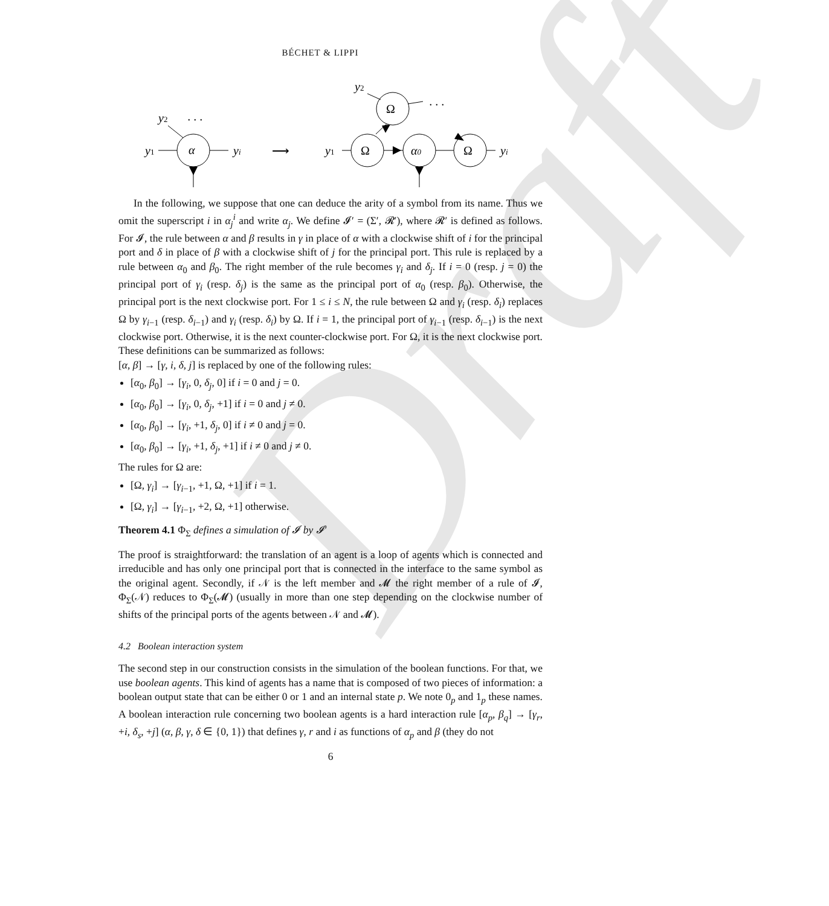Draft
BÉCHET & LIPPI
α
y1
yi
y2
· · ·
⟶
Ω
Ω
α0
Ω
y1
yi
y2
· · ·
In the following, we suppose that one can deduce the arity of a symbol from its name. Thus we omit the superscript i in α<sub>j</sub><sup>i</sup> and write α<sub>j</sub>. We define 𝓘′ = (Σ′, 𝓡′), where 𝓡′ is defined as follows. For 𝓘, the rule between α and β results in γ in place of α with a clockwise shift of i for the principal port and δ in place of β with a clockwise shift of j for the principal port. This rule is replaced by a rule between α<sub>0</sub> and β<sub>0</sub>. The right member of the rule becomes γ<sub>i</sub> and δ<sub>j</sub>. If i = 0 (resp. j = 0) the principal port of γ<sub>i</sub> (resp. δ<sub>j</sub>) is the same as the principal port of α<sub>0</sub> (resp. β<sub>0</sub>). Otherwise, the principal port is the next clockwise port. For 1 ≤ i ≤ N, the rule between Ω and γ<sub>i</sub> (resp. δ<sub>i</sub>) replaces Ω by γ<sub>i−1</sub> (resp. δ<sub>i−1</sub>) and γ<sub>i</sub> (resp. δ<sub>i</sub>) by Ω. If i = 1, the principal port of γ<sub>i−1</sub> (resp. δ<sub>i−1</sub>) is the next clockwise port. Otherwise, it is the next counter-clockwise port. For Ω, it is the next clockwise port. These definitions can be summarized as follows:
[α, β] → [γ, i, δ, j] is replaced by one of the following rules:
[α<sub>0</sub>, β<sub>0</sub>] → [γ<sub>i</sub>, 0, δ<sub>j</sub>, 0] if i = 0 and j = 0.
[α<sub>0</sub>, β<sub>0</sub>] → [γ<sub>i</sub>, 0, δ<sub>j</sub>, +1] if i = 0 and j ≠ 0.
[α<sub>0</sub>, β<sub>0</sub>] → [γ<sub>i</sub>, +1, δ<sub>j</sub>, 0] if i ≠ 0 and j = 0.
[α<sub>0</sub>, β<sub>0</sub>] → [γ<sub>i</sub>, +1, δ<sub>j</sub>, +1] if i ≠ 0 and j ≠ 0.
The rules for Ω are:
[Ω, γ<sub>i</sub>] → [γ<sub>i−1</sub>, +1, Ω, +1] if i = 1.
[Ω, γ<sub>i</sub>] → [γ<sub>i−1</sub>, +2, Ω, +1] otherwise.
Theorem 4.1 Φ<sub>Σ</sub> defines a simulation of 𝓘 by 𝓘′
The proof is straightforward: the translation of an agent is a loop of agents which is connected and irreducible and has only one principal port that is connected in the interface to the same symbol as the original agent. Secondly, if 𝒩 is the left member and 𝓜 the right member of a rule of 𝓘, Φ<sub>Σ</sub>(𝒩) reduces to Φ<sub>Σ</sub>(𝓜) (usually in more than one step depending on the clockwise number of shifts of the principal ports of the agents between 𝒩 and 𝓜).
4.2 Boolean interaction system
The second step in our construction consists in the simulation of the boolean functions. For that, we use boolean agents. This kind of agents has a name that is composed of two pieces of information: a boolean output state that can be either 0 or 1 and an internal state p. We note 0<sub>p</sub> and 1<sub>p</sub> these names. A boolean interaction rule concerning two boolean agents is a hard interaction rule [α<sub>p</sub>, β<sub>q</sub>] → [γ<sub>r</sub>, +i, δ<sub>s</sub>, +j] (α, β, γ, δ ∈ {0, 1}) that defines γ, r and i as functions of α<sub>p</sub> and β (they do not
6